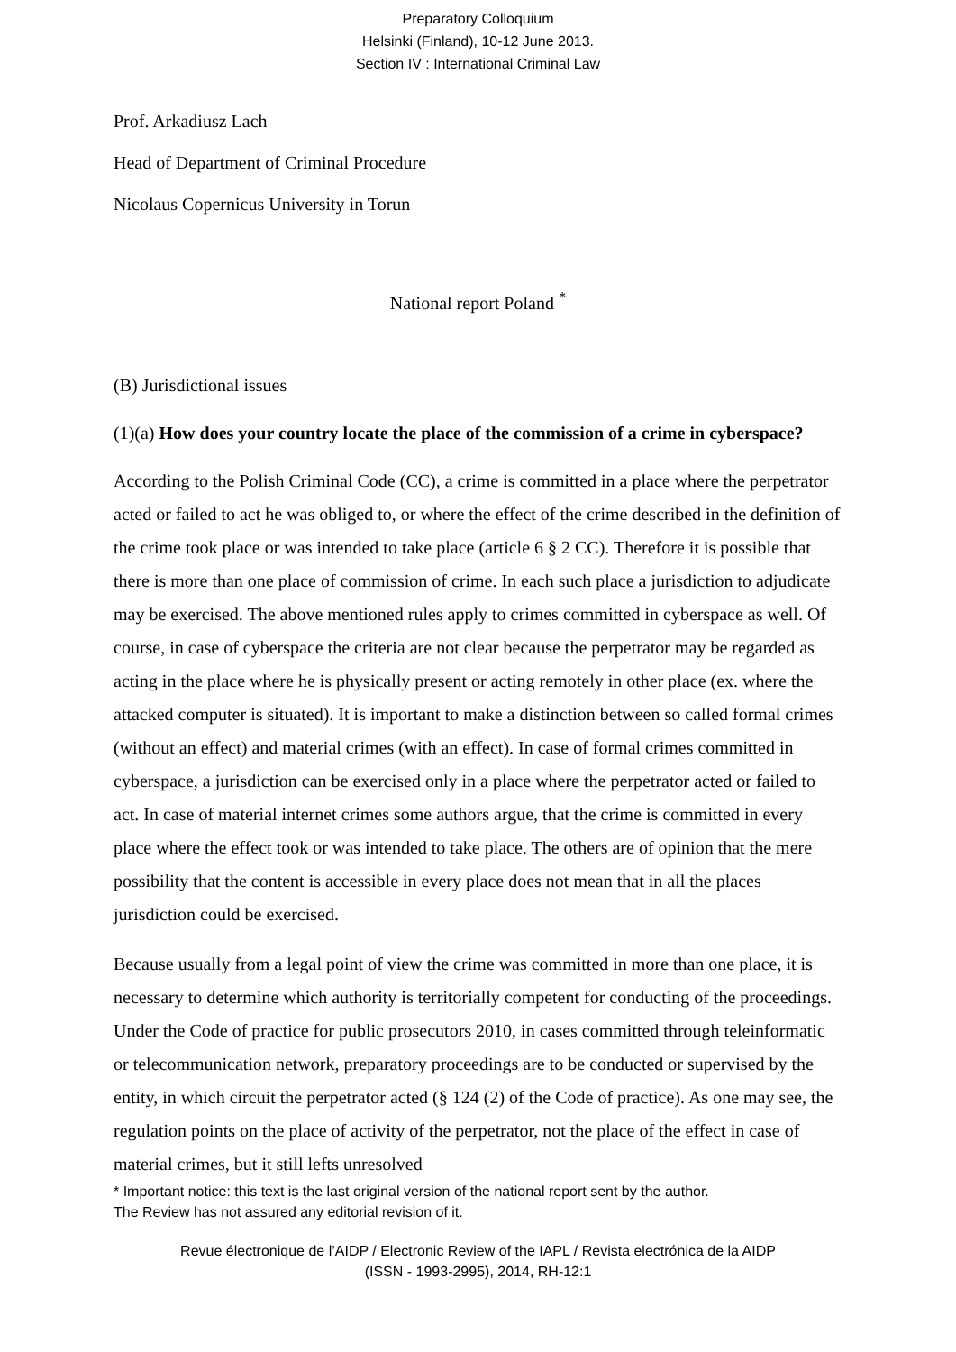Preparatory Colloquium
Helsinki (Finland), 10-12 June 2013.
Section IV : International Criminal Law
Prof. Arkadiusz Lach
Head of Department of Criminal Procedure
Nicolaus Copernicus University in Torun
National report Poland <sup>*</sup>
(B) Jurisdictional issues
(1)(a) How does your country locate the place of the commission of a crime in cyberspace?
According to the Polish Criminal Code (CC), a crime is committed in a place where the perpetrator acted or failed to act he was obliged to, or where the effect of the crime described in the definition of the crime took place or was intended to take place (article 6 § 2 CC). Therefore it is possible that there is more than one place of commission of crime. In each such place a jurisdiction to adjudicate may be exercised. The above mentioned rules apply to crimes committed in cyberspace as well. Of course, in case of cyberspace the criteria are not clear because the perpetrator may be regarded as acting in the place where he is physically present or acting remotely in other place (ex. where the attacked computer is situated). It is important to make a distinction between so called formal crimes (without an effect) and material crimes (with an effect). In case of formal crimes committed in cyberspace, a jurisdiction can be exercised only in a place where the perpetrator acted or failed to act. In case of material internet crimes some authors argue, that the crime is committed in every place where the effect took or was intended to take place. The others are of opinion that the mere possibility that the content is accessible in every place does not mean that in all the places jurisdiction could be exercised.
Because usually from a legal point of view the crime was committed in more than one place, it is necessary to determine which authority is territorially competent for conducting of the proceedings. Under the Code of practice for public prosecutors 2010, in cases committed through teleinformatic or telecommunication network, preparatory proceedings are to be conducted or supervised by the entity, in which circuit the perpetrator acted (§ 124 (2) of the Code of practice). As one may see, the regulation points on the place of activity of the perpetrator, not the place of the effect in case of material crimes, but it still lefts unresolved
* Important notice: this text is the last original version of the national report sent by the author.
The Review has not assured any editorial revision of it.
Revue électronique de l’AIDP / Electronic Review of the IAPL / Revista electrónica de la AIDP
(ISSN - 1993-2995), 2014, RH-12:1